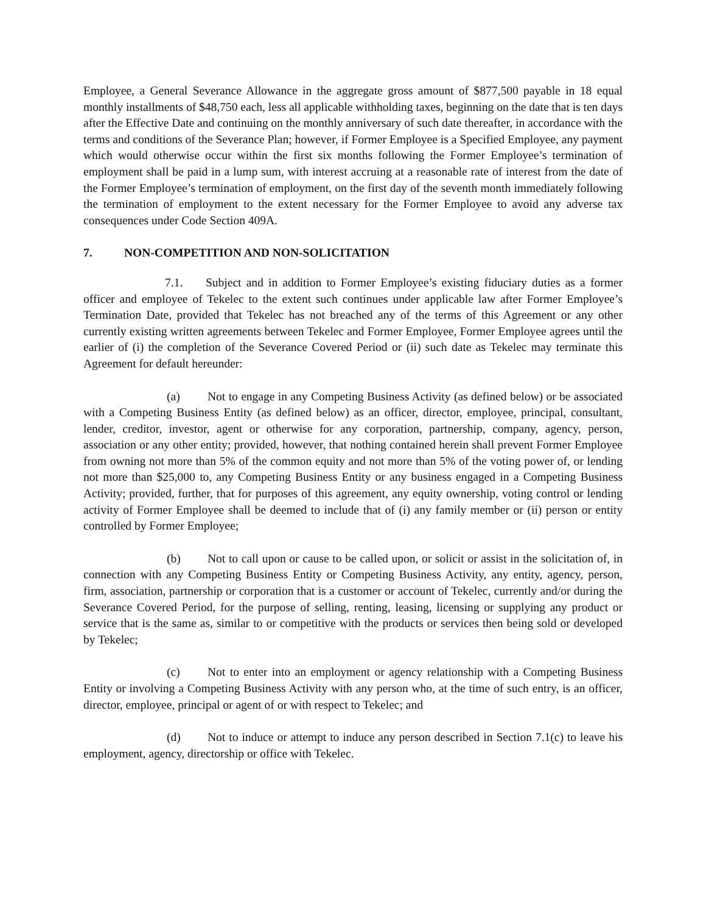Employee, a General Severance Allowance in the aggregate gross amount of $877,500 payable in 18 equal monthly installments of $48,750 each, less all applicable withholding taxes, beginning on the date that is ten days after the Effective Date and continuing on the monthly anniversary of such date thereafter, in accordance with the terms and conditions of the Severance Plan; however, if Former Employee is a Specified Employee, any payment which would otherwise occur within the first six months following the Former Employee’s termination of employment shall be paid in a lump sum, with interest accruing at a reasonable rate of interest from the date of the Former Employee’s termination of employment, on the first day of the seventh month immediately following the termination of employment to the extent necessary for the Former Employee to avoid any adverse tax consequences under Code Section 409A.
7. NON-COMPETITION AND NON-SOLICITATION
7.1. Subject and in addition to Former Employee’s existing fiduciary duties as a former officer and employee of Tekelec to the extent such continues under applicable law after Former Employee’s Termination Date, provided that Tekelec has not breached any of the terms of this Agreement or any other currently existing written agreements between Tekelec and Former Employee, Former Employee agrees until the earlier of (i) the completion of the Severance Covered Period or (ii) such date as Tekelec may terminate this Agreement for default hereunder:
(a) Not to engage in any Competing Business Activity (as defined below) or be associated with a Competing Business Entity (as defined below) as an officer, director, employee, principal, consultant, lender, creditor, investor, agent or otherwise for any corporation, partnership, company, agency, person, association or any other entity; provided, however, that nothing contained herein shall prevent Former Employee from owning not more than 5% of the common equity and not more than 5% of the voting power of, or lending not more than $25,000 to, any Competing Business Entity or any business engaged in a Competing Business Activity; provided, further, that for purposes of this agreement, any equity ownership, voting control or lending activity of Former Employee shall be deemed to include that of (i) any family member or (ii) person or entity controlled by Former Employee;
(b) Not to call upon or cause to be called upon, or solicit or assist in the solicitation of, in connection with any Competing Business Entity or Competing Business Activity, any entity, agency, person, firm, association, partnership or corporation that is a customer or account of Tekelec, currently and/or during the Severance Covered Period, for the purpose of selling, renting, leasing, licensing or supplying any product or service that is the same as, similar to or competitive with the products or services then being sold or developed by Tekelec;
(c) Not to enter into an employment or agency relationship with a Competing Business Entity or involving a Competing Business Activity with any person who, at the time of such entry, is an officer, director, employee, principal or agent of or with respect to Tekelec; and
(d) Not to induce or attempt to induce any person described in Section 7.1(c) to leave his employment, agency, directorship or office with Tekelec.